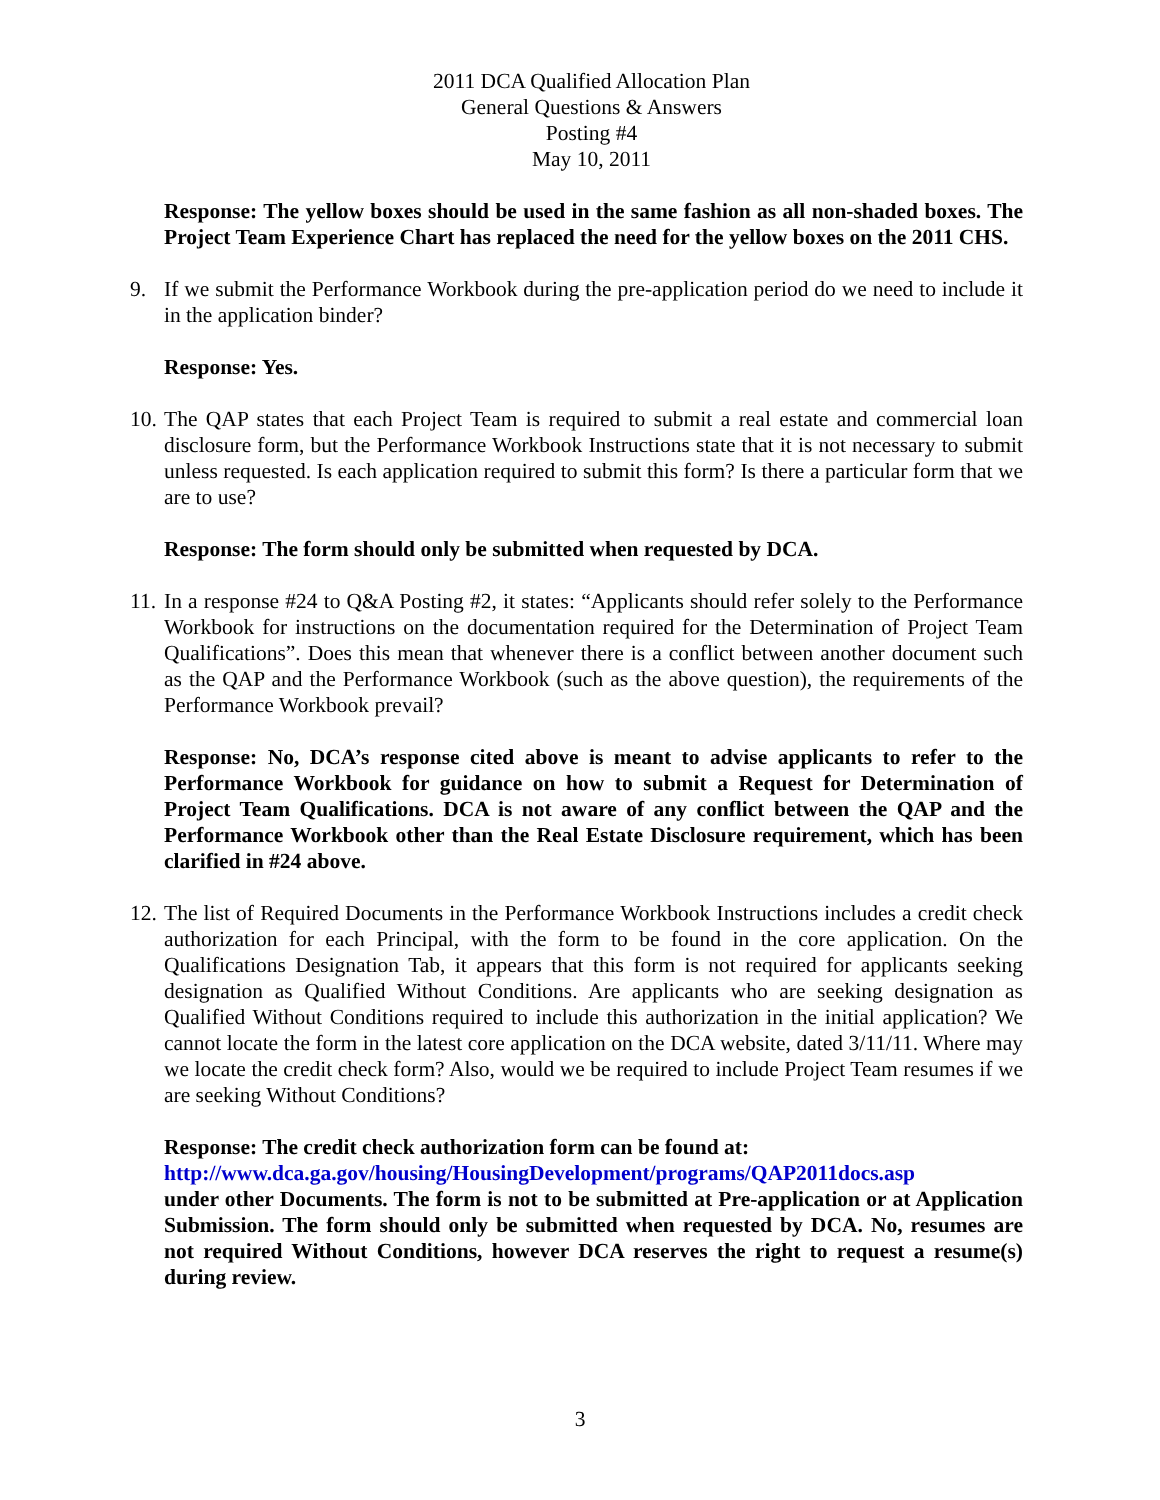2011 DCA Qualified Allocation Plan
General Questions & Answers
Posting #4
May 10, 2011
Response: The yellow boxes should be used in the same fashion as all non-shaded boxes. The Project Team Experience Chart has replaced the need for the yellow boxes on the 2011 CHS.
9. If we submit the Performance Workbook during the pre-application period do we need to include it in the application binder?
Response: Yes.
10. The QAP states that each Project Team is required to submit a real estate and commercial loan disclosure form, but the Performance Workbook Instructions state that it is not necessary to submit unless requested. Is each application required to submit this form? Is there a particular form that we are to use?
Response: The form should only be submitted when requested by DCA.
11. In a response #24 to Q&A Posting #2, it states: “Applicants should refer solely to the Performance Workbook for instructions on the documentation required for the Determination of Project Team Qualifications”. Does this mean that whenever there is a conflict between another document such as the QAP and the Performance Workbook (such as the above question), the requirements of the Performance Workbook prevail?
Response: No, DCA’s response cited above is meant to advise applicants to refer to the Performance Workbook for guidance on how to submit a Request for Determination of Project Team Qualifications. DCA is not aware of any conflict between the QAP and the Performance Workbook other than the Real Estate Disclosure requirement, which has been clarified in #24 above.
12. The list of Required Documents in the Performance Workbook Instructions includes a credit check authorization for each Principal, with the form to be found in the core application. On the Qualifications Designation Tab, it appears that this form is not required for applicants seeking designation as Qualified Without Conditions. Are applicants who are seeking designation as Qualified Without Conditions required to include this authorization in the initial application? We cannot locate the form in the latest core application on the DCA website, dated 3/11/11. Where may we locate the credit check form? Also, would we be required to include Project Team resumes if we are seeking Without Conditions?
Response: The credit check authorization form can be found at:
http://www.dca.ga.gov/housing/HousingDevelopment/programs/QAP2011docs.asp
under other Documents. The form is not to be submitted at Pre-application or at Application Submission. The form should only be submitted when requested by DCA. No, resumes are not required Without Conditions, however DCA reserves the right to request a resume(s) during review.
3